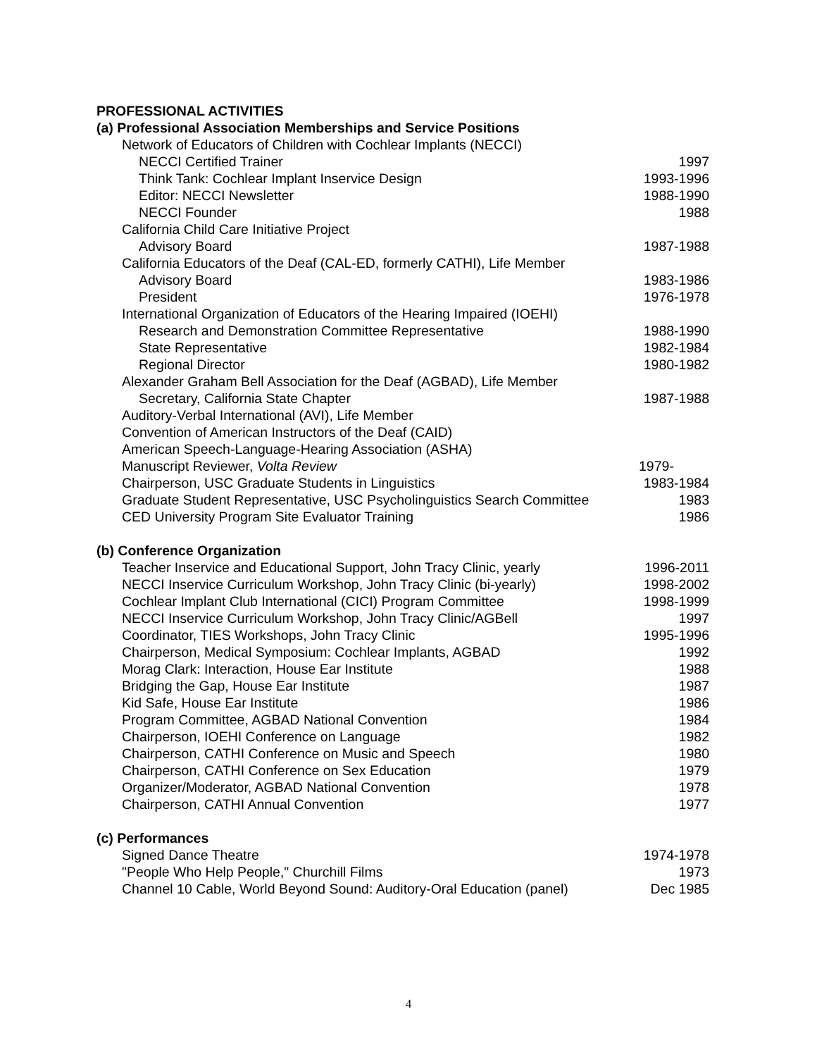PROFESSIONAL ACTIVITIES
(a) Professional Association Memberships and Service Positions
Network of Educators of Children with Cochlear Implants (NECCI)
NECCI Certified Trainer 1997
Think Tank: Cochlear Implant Inservice Design 1993-1996
Editor: NECCI Newsletter 1988-1990
NECCI Founder 1988
California Child Care Initiative Project
Advisory Board 1987-1988
California Educators of the Deaf (CAL-ED, formerly CATHI), Life Member
Advisory Board 1983-1986
President 1976-1978
International Organization of Educators of the Hearing Impaired (IOEHI)
Research and Demonstration Committee Representative 1988-1990
State Representative 1982-1984
Regional Director 1980-1982
Alexander Graham Bell Association for the Deaf (AGBAD), Life Member
Secretary, California State Chapter 1987-1988
Auditory-Verbal International (AVI), Life Member
Convention of American Instructors of the Deaf (CAID)
American Speech-Language-Hearing Association (ASHA)
Manuscript Reviewer, Volta Review 1979-
Chairperson, USC Graduate Students in Linguistics 1983-1984
Graduate Student Representative, USC Psycholinguistics Search Committee 1983
CED University Program Site Evaluator Training 1986
(b) Conference Organization
Teacher Inservice and Educational Support, John Tracy Clinic, yearly 1996-2011
NECCI Inservice Curriculum Workshop, John Tracy Clinic (bi-yearly) 1998-2002
Cochlear Implant Club International (CICI) Program Committee 1998-1999
NECCI Inservice Curriculum Workshop, John Tracy Clinic/AGBell 1997
Coordinator, TIES Workshops, John Tracy Clinic 1995-1996
Chairperson, Medical Symposium: Cochlear Implants, AGBAD 1992
Morag Clark: Interaction, House Ear Institute 1988
Bridging the Gap, House Ear Institute 1987
Kid Safe, House Ear Institute 1986
Program Committee, AGBAD National Convention 1984
Chairperson, IOEHI Conference on Language 1982
Chairperson, CATHI Conference on Music and Speech 1980
Chairperson, CATHI Conference on Sex Education 1979
Organizer/Moderator, AGBAD National Convention 1978
Chairperson, CATHI Annual Convention 1977
(c) Performances
Signed Dance Theatre 1974-1978
"People Who Help People," Churchill Films 1973
Channel 10 Cable, World Beyond Sound: Auditory-Oral Education (panel) Dec 1985
4